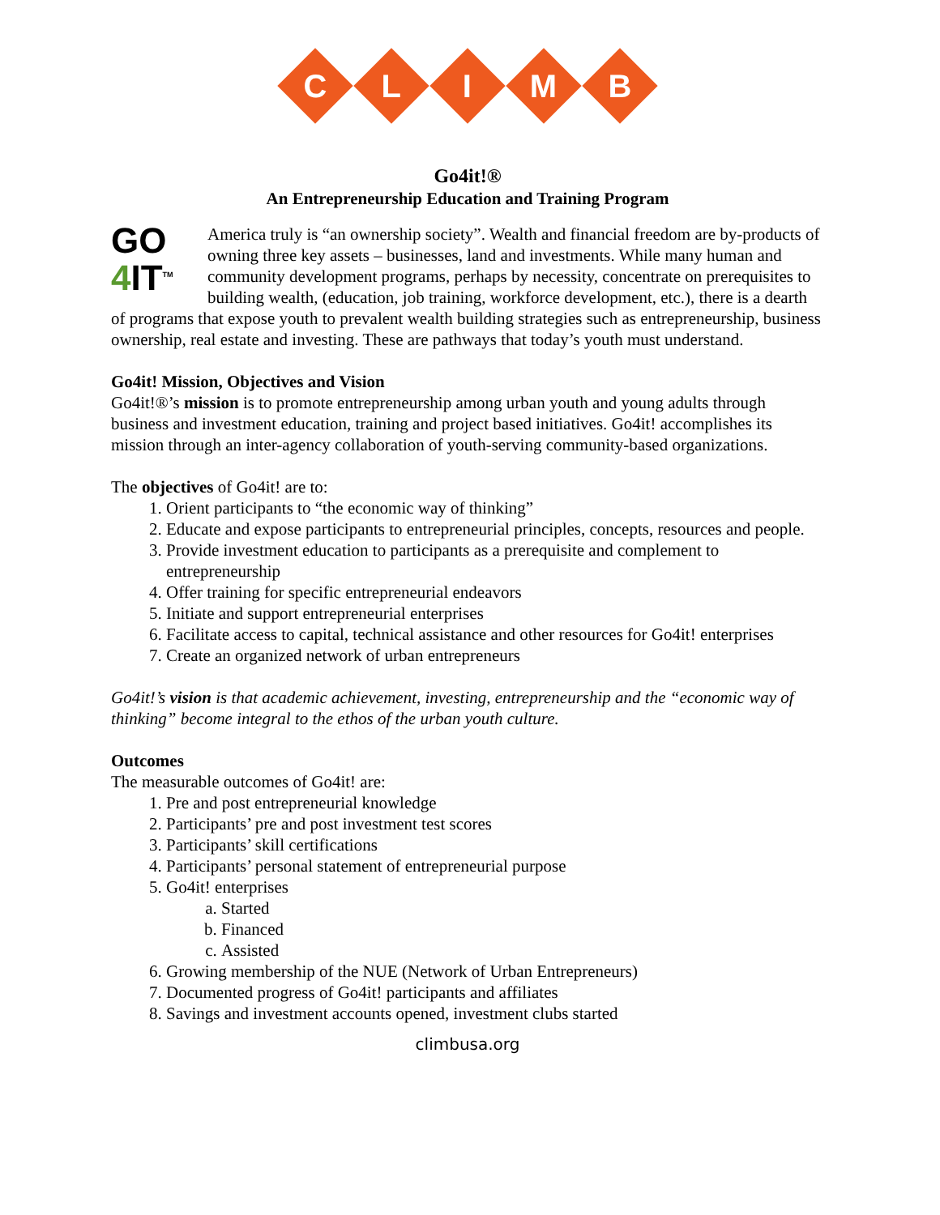C
L
I
M
B
Go4it!®
An Entrepreneurship Education and Training Program
GO
4 IT<sup>TM</sup>
America truly is “an ownership society”. Wealth and financial freedom are by-products of owning three key assets – businesses, land and investments. While many human and community development programs, perhaps by necessity, concentrate on prerequisites to building wealth, (education, job training, workforce development, etc.), there is a dearth of programs that expose youth to prevalent wealth building strategies such as entrepreneurship, business ownership, real estate and investing. These are pathways that today’s youth must understand.
Go4it! Mission, Objectives and Vision
Go4it!®’s mission is to promote entrepreneurship among urban youth and young adults through business and investment education, training and project based initiatives. Go4it! accomplishes its mission through an inter-agency collaboration of youth-serving community-based organizations.
The objectives of Go4it! are to:
1. Orient participants to “the economic way of thinking”
2. Educate and expose participants to entrepreneurial principles, concepts, resources and people.
3. Provide investment education to participants as a prerequisite and complement to entrepreneurship
4. Offer training for specific entrepreneurial endeavors
5. Initiate and support entrepreneurial enterprises
6. Facilitate access to capital, technical assistance and other resources for Go4it! enterprises
7. Create an organized network of urban entrepreneurs
Go4it!’s vision is that academic achievement, investing, entrepreneurship and the “economic way of thinking” become integral to the ethos of the urban youth culture.
Outcomes
The measurable outcomes of Go4it! are:
1. Pre and post entrepreneurial knowledge
2. Participants’ pre and post investment test scores
3. Participants’ skill certifications
4. Participants’ personal statement of entrepreneurial purpose
5. Go4it! enterprises
a. Started
b. Financed
c. Assisted
6. Growing membership of the NUE (Network of Urban Entrepreneurs)
7. Documented progress of Go4it! participants and affiliates
8. Savings and investment accounts opened, investment clubs started
climbusa.org